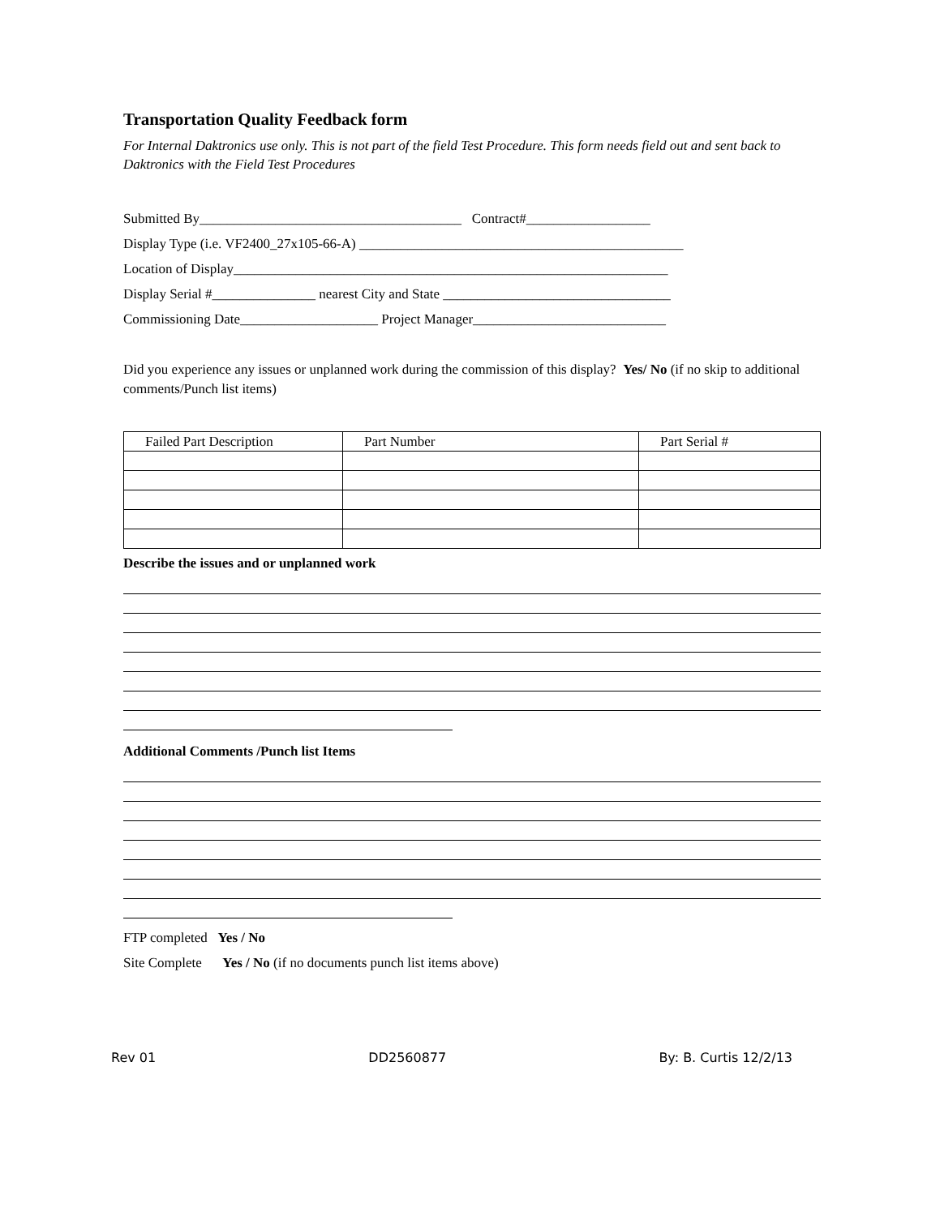Transportation Quality Feedback form
For Internal Daktronics use only. This is not part of the field Test Procedure. This form needs field out and sent back to Daktronics with the Field Test Procedures
Submitted By______________________________________ Contract#__________________
Display Type (i.e. VF2400_27x105-66-A) _______________________________________________
Location of Display_______________________________________________________________
Display Serial #_______________ nearest City and State _________________________________
Commissioning Date____________________ Project Manager____________________________
Did you experience any issues or unplanned work during the commission of this display? Yes/ No (if no skip to additional comments/Punch list items)
| Failed Part Description | Part Number | Part Serial # |
| --- | --- | --- |
Describe the issues and or unplanned work
Additional Comments /Punch list Items
FTP completed Yes / No
Site Complete Yes / No (if no documents punch list items above)
Rev 01 DD2560877 By: B. Curtis 12/2/13